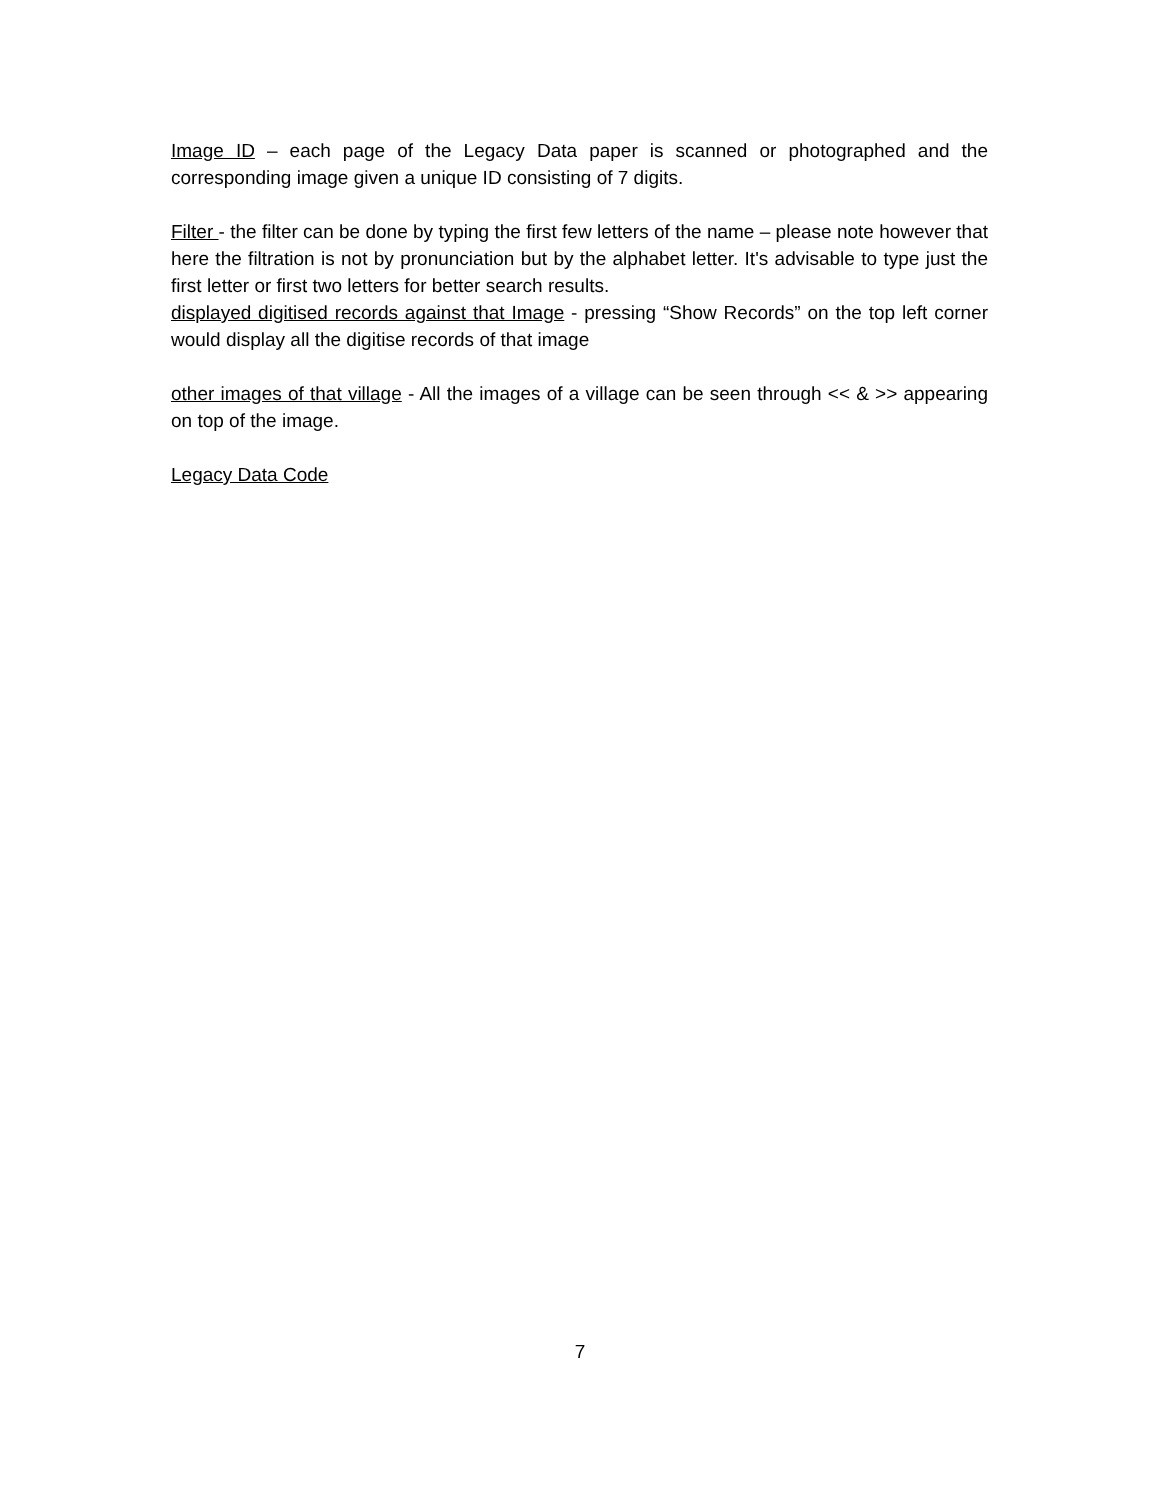Image ID – each page of the Legacy Data paper is scanned or photographed and the corresponding image given a unique ID consisting of 7 digits.
Filter - the filter can be done by typing the first few letters of the name – please note however that here the filtration is not by pronunciation but by the alphabet letter. It's advisable to type just the first letter or first two letters for better search results.
displayed digitised records against that Image - pressing “Show Records” on the top left corner would display all the digitise records of that image
other images of that village - All the images of a village can be seen through << & >> appearing on top of the image.
Legacy Data Code
7